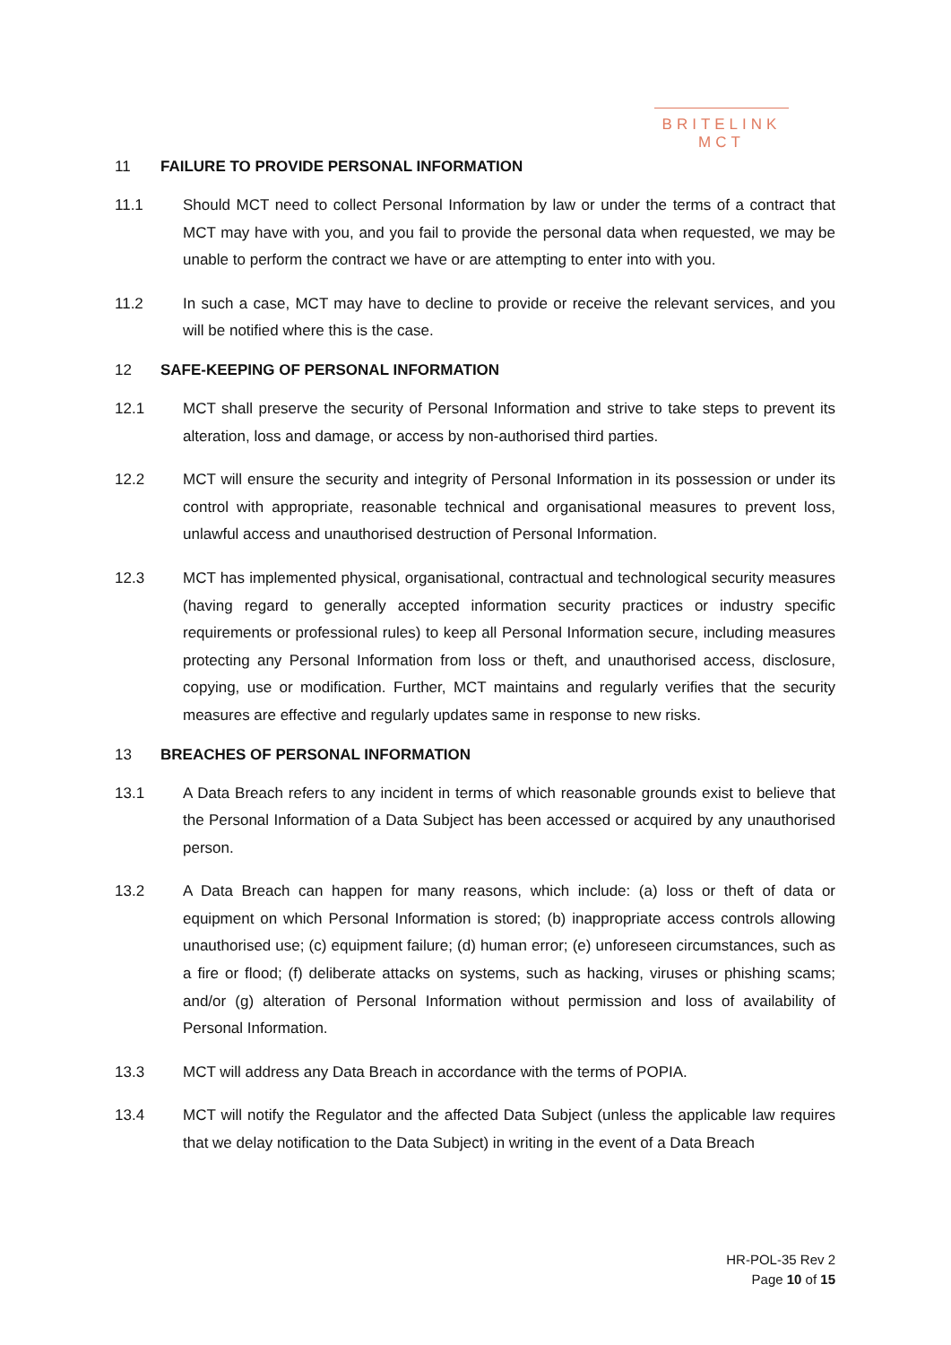BRITELINK
MCT
11 FAILURE TO PROVIDE PERSONAL INFORMATION
11.1 Should MCT need to collect Personal Information by law or under the terms of a contract that MCT may have with you, and you fail to provide the personal data when requested, we may be unable to perform the contract we have or are attempting to enter into with you.
11.2 In such a case, MCT may have to decline to provide or receive the relevant services, and you will be notified where this is the case.
12 SAFE-KEEPING OF PERSONAL INFORMATION
12.1 MCT shall preserve the security of Personal Information and strive to take steps to prevent its alteration, loss and damage, or access by non-authorised third parties.
12.2 MCT will ensure the security and integrity of Personal Information in its possession or under its control with appropriate, reasonable technical and organisational measures to prevent loss, unlawful access and unauthorised destruction of Personal Information.
12.3 MCT has implemented physical, organisational, contractual and technological security measures (having regard to generally accepted information security practices or industry specific requirements or professional rules) to keep all Personal Information secure, including measures protecting any Personal Information from loss or theft, and unauthorised access, disclosure, copying, use or modification. Further, MCT maintains and regularly verifies that the security measures are effective and regularly updates same in response to new risks.
13 BREACHES OF PERSONAL INFORMATION
13.1 A Data Breach refers to any incident in terms of which reasonable grounds exist to believe that the Personal Information of a Data Subject has been accessed or acquired by any unauthorised person.
13.2 A Data Breach can happen for many reasons, which include: (a) loss or theft of data or equipment on which Personal Information is stored; (b) inappropriate access controls allowing unauthorised use; (c) equipment failure; (d) human error; (e) unforeseen circumstances, such as a fire or flood; (f) deliberate attacks on systems, such as hacking, viruses or phishing scams; and/or (g) alteration of Personal Information without permission and loss of availability of Personal Information.
13.3 MCT will address any Data Breach in accordance with the terms of POPIA.
13.4 MCT will notify the Regulator and the affected Data Subject (unless the applicable law requires that we delay notification to the Data Subject) in writing in the event of a Data Breach
HR-POL-35 Rev 2
Page 10 of 15